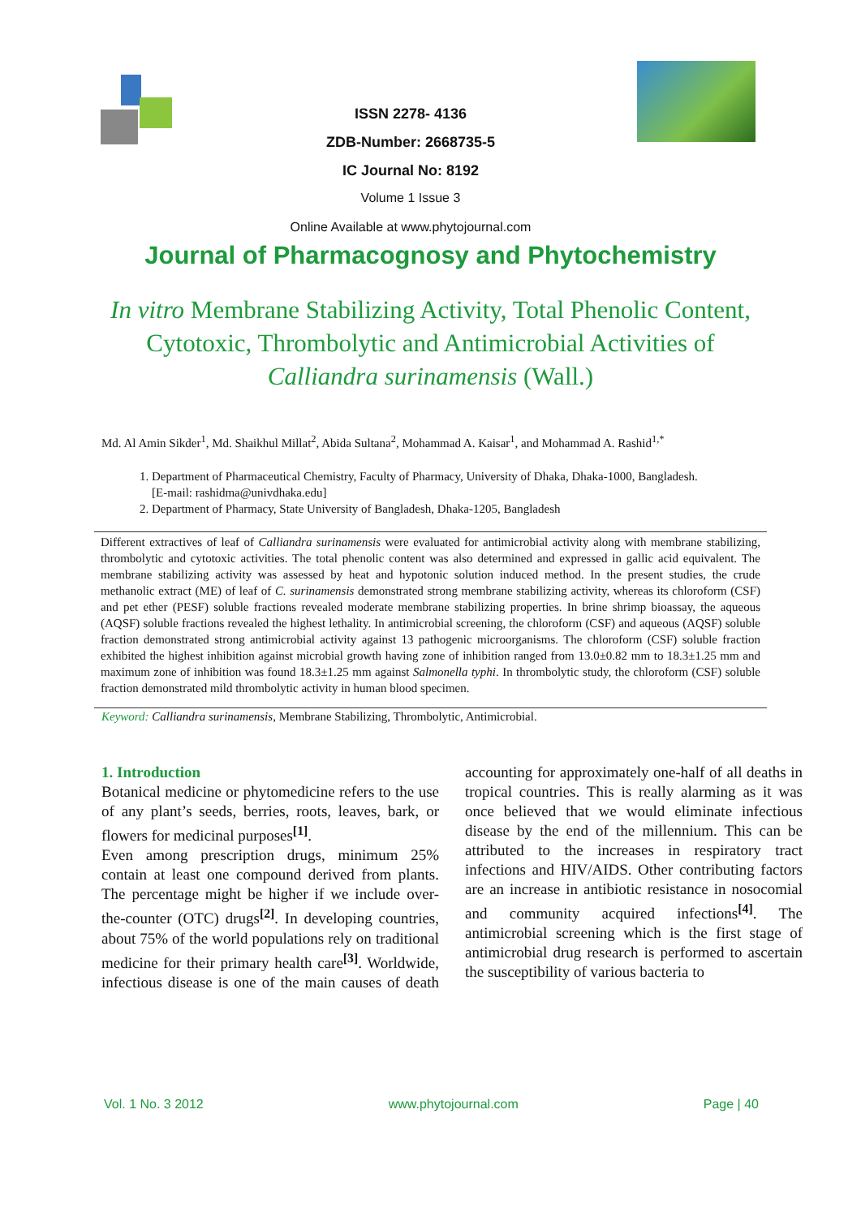ISSN 2278- 4136
ZDB-Number: 2668735-5
IC Journal No: 8192
Volume 1 Issue 3
Online Available at www.phytojournal.com
Journal of Pharmacognosy and Phytochemistry
In vitro Membrane Stabilizing Activity, Total Phenolic Content, Cytotoxic, Thrombolytic and Antimicrobial Activities of Calliandra surinamensis (Wall.)
Md. Al Amin Sikder<sup>1</sup>, Md. Shaikhul Millat<sup>2</sup>, Abida Sultana<sup>2</sup>, Mohammad A. Kaisar<sup>1</sup>, and Mohammad A. Rashid<sup>1,*</sup>
1. Department of Pharmaceutical Chemistry, Faculty of Pharmacy, University of Dhaka, Dhaka-1000, Bangladesh.
[E-mail: rashidma@univdhaka.edu]
2. Department of Pharmacy, State University of Bangladesh, Dhaka-1205, Bangladesh
Different extractives of leaf of Calliandra surinamensis were evaluated for antimicrobial activity along with membrane stabilizing, thrombolytic and cytotoxic activities. The total phenolic content was also determined and expressed in gallic acid equivalent. The membrane stabilizing activity was assessed by heat and hypotonic solution induced method. In the present studies, the crude methanolic extract (ME) of leaf of C. surinamensis demonstrated strong membrane stabilizing activity, whereas its chloroform (CSF) and pet ether (PESF) soluble fractions revealed moderate membrane stabilizing properties. In brine shrimp bioassay, the aqueous (AQSF) soluble fractions revealed the highest lethality. In antimicrobial screening, the chloroform (CSF) and aqueous (AQSF) soluble fraction demonstrated strong antimicrobial activity against 13 pathogenic microorganisms. The chloroform (CSF) soluble fraction exhibited the highest inhibition against microbial growth having zone of inhibition ranged from 13.0±0.82 mm to 18.3±1.25 mm and maximum zone of inhibition was found 18.3±1.25 mm against Salmonella typhi. In thrombolytic study, the chloroform (CSF) soluble fraction demonstrated mild thrombolytic activity in human blood specimen.
Keyword: Calliandra surinamensis, Membrane Stabilizing, Thrombolytic, Antimicrobial.
1. Introduction
Botanical medicine or phytomedicine refers to the use of any plant’s seeds, berries, roots, leaves, bark, or flowers for medicinal purposes<sup>[1]</sup>.
Even among prescription drugs, minimum 25% contain at least one compound derived from plants. The percentage might be higher if we include over-the-counter (OTC) drugs<sup>[2]</sup>. In developing countries, about 75% of the world populations rely on traditional medicine for their primary health care<sup>[3]</sup>. Worldwide, infectious disease is one of the main causes of death accounting for approximately one-half of all deaths in tropical countries. This is really alarming as it was once believed that we would eliminate infectious disease by the end of the millennium. This can be attributed to the increases in respiratory tract infections and HIV/AIDS. Other contributing factors are an increase in antibiotic resistance in nosocomial and community acquired infections<sup>[4]</sup>. The antimicrobial screening which is the first stage of antimicrobial drug research is performed to ascertain the susceptibility of various bacteria to
Vol. 1 No. 3 2012 www.phytojournal.com Page | 40